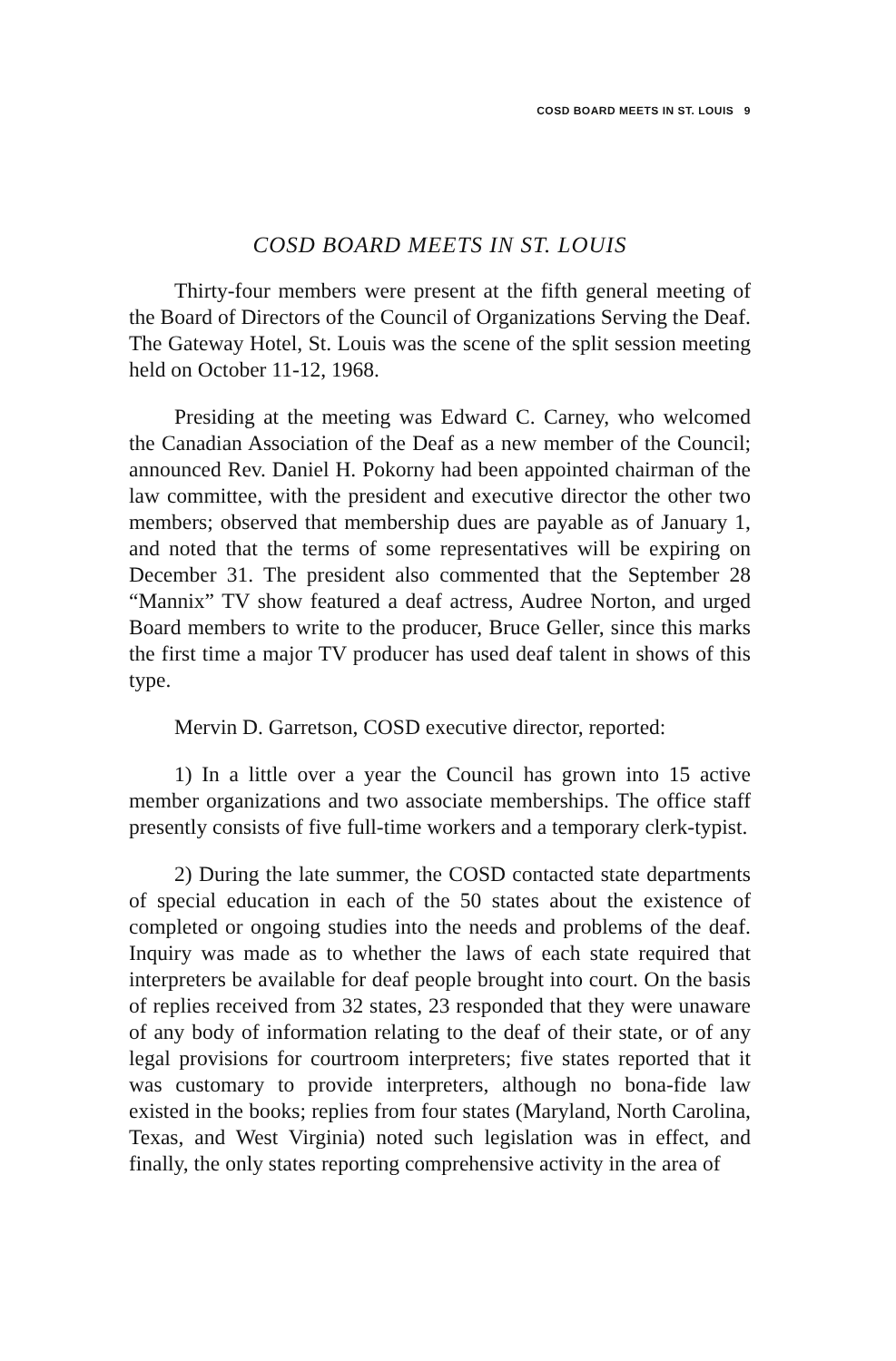COSD BOARD MEETS IN ST. LOUIS 9
COSD BOARD MEETS IN ST. LOUIS
Thirty-four members were present at the fifth general meeting of the Board of Directors of the Council of Organizations Serving the Deaf. The Gateway Hotel, St. Louis was the scene of the split session meeting held on October 11-12, 1968.
Presiding at the meeting was Edward C. Carney, who welcomed the Canadian Association of the Deaf as a new member of the Council; announced Rev. Daniel H. Pokorny had been appointed chairman of the law committee, with the president and executive director the other two members; observed that membership dues are payable as of January 1, and noted that the terms of some representatives will be expiring on December 31. The president also commented that the September 28 “Mannix” TV show featured a deaf actress, Audree Norton, and urged Board members to write to the producer, Bruce Geller, since this marks the first time a major TV producer has used deaf talent in shows of this type.
Mervin D. Garretson, COSD executive director, reported:
1) In a little over a year the Council has grown into 15 active member organizations and two associate memberships. The office staff presently consists of five full-time workers and a temporary clerk-typist.
2) During the late summer, the COSD contacted state departments of special education in each of the 50 states about the existence of completed or ongoing studies into the needs and problems of the deaf. Inquiry was made as to whether the laws of each state required that interpreters be available for deaf people brought into court. On the basis of replies received from 32 states, 23 responded that they were unaware of any body of information relating to the deaf of their state, or of any legal provisions for courtroom interpreters; five states reported that it was customary to provide interpreters, although no bona-fide law existed in the books; replies from four states (Maryland, North Carolina, Texas, and West Virginia) noted such legislation was in effect, and finally, the only states reporting comprehensive activity in the area of